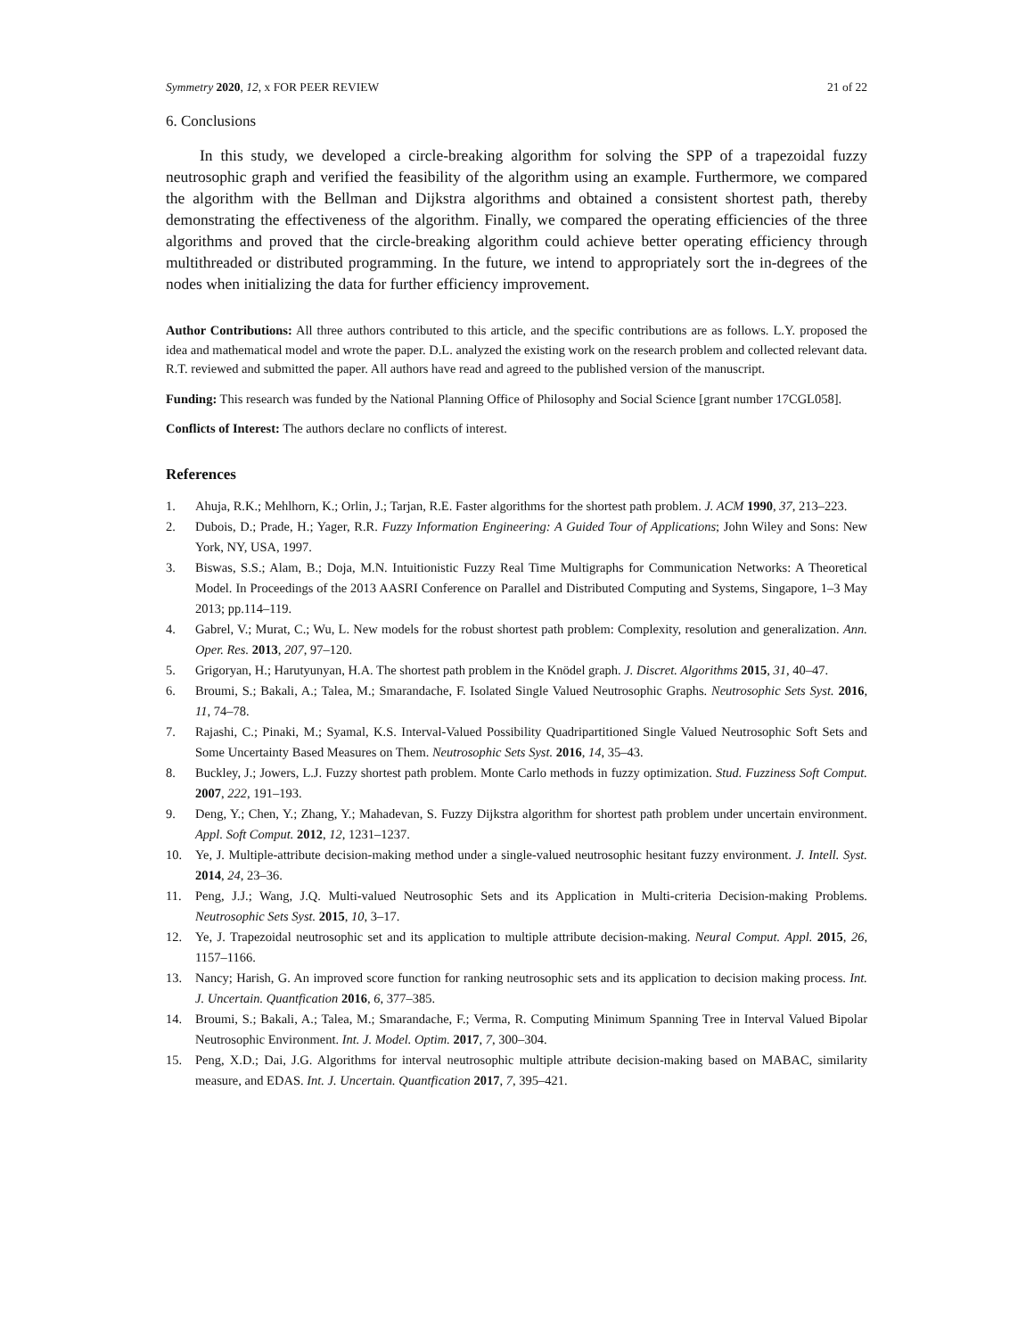Symmetry 2020, 12, x FOR PEER REVIEW 21 of 22
6. Conclusions
In this study, we developed a circle-breaking algorithm for solving the SPP of a trapezoidal fuzzy neutrosophic graph and verified the feasibility of the algorithm using an example. Furthermore, we compared the algorithm with the Bellman and Dijkstra algorithms and obtained a consistent shortest path, thereby demonstrating the effectiveness of the algorithm. Finally, we compared the operating efficiencies of the three algorithms and proved that the circle-breaking algorithm could achieve better operating efficiency through multithreaded or distributed programming. In the future, we intend to appropriately sort the in-degrees of the nodes when initializing the data for further efficiency improvement.
Author Contributions: All three authors contributed to this article, and the specific contributions are as follows. L.Y. proposed the idea and mathematical model and wrote the paper. D.L. analyzed the existing work on the research problem and collected relevant data. R.T. reviewed and submitted the paper. All authors have read and agreed to the published version of the manuscript.
Funding: This research was funded by the National Planning Office of Philosophy and Social Science [grant number 17CGL058].
Conflicts of Interest: The authors declare no conflicts of interest.
References
1. Ahuja, R.K.; Mehlhorn, K.; Orlin, J.; Tarjan, R.E. Faster algorithms for the shortest path problem. J. ACM 1990, 37, 213–223.
2. Dubois, D.; Prade, H.; Yager, R.R. Fuzzy Information Engineering: A Guided Tour of Applications; John Wiley and Sons: New York, NY, USA, 1997.
3. Biswas, S.S.; Alam, B.; Doja, M.N. Intuitionistic Fuzzy Real Time Multigraphs for Communication Networks: A Theoretical Model. In Proceedings of the 2013 AASRI Conference on Parallel and Distributed Computing and Systems, Singapore, 1–3 May 2013; pp.114–119.
4. Gabrel, V.; Murat, C.; Wu, L. New models for the robust shortest path problem: Complexity, resolution and generalization. Ann. Oper. Res. 2013, 207, 97–120.
5. Grigoryan, H.; Harutyunyan, H.A. The shortest path problem in the Knödel graph. J. Discret. Algorithms 2015, 31, 40–47.
6. Broumi, S.; Bakali, A.; Talea, M.; Smarandache, F. Isolated Single Valued Neutrosophic Graphs. Neutrosophic Sets Syst. 2016, 11, 74–78.
7. Rajashi, C.; Pinaki, M.; Syamal, K.S. Interval-Valued Possibility Quadripartitioned Single Valued Neutrosophic Soft Sets and Some Uncertainty Based Measures on Them. Neutrosophic Sets Syst. 2016, 14, 35–43.
8. Buckley, J.; Jowers, L.J. Fuzzy shortest path problem. Monte Carlo methods in fuzzy optimization. Stud. Fuzziness Soft Comput. 2007, 222, 191–193.
9. Deng, Y.; Chen, Y.; Zhang, Y.; Mahadevan, S. Fuzzy Dijkstra algorithm for shortest path problem under uncertain environment. Appl. Soft Comput. 2012, 12, 1231–1237.
10. Ye, J. Multiple-attribute decision-making method under a single-valued neutrosophic hesitant fuzzy environment. J. Intell. Syst. 2014, 24, 23–36.
11. Peng, J.J.; Wang, J.Q. Multi-valued Neutrosophic Sets and its Application in Multi-criteria Decision-making Problems. Neutrosophic Sets Syst. 2015, 10, 3–17.
12. Ye, J. Trapezoidal neutrosophic set and its application to multiple attribute decision-making. Neural Comput. Appl. 2015, 26, 1157–1166.
13. Nancy; Harish, G. An improved score function for ranking neutrosophic sets and its application to decision making process. Int. J. Uncertain. Quantfication 2016, 6, 377–385.
14. Broumi, S.; Bakali, A.; Talea, M.; Smarandache, F.; Verma, R. Computing Minimum Spanning Tree in Interval Valued Bipolar Neutrosophic Environment. Int. J. Model. Optim. 2017, 7, 300–304.
15. Peng, X.D.; Dai, J.G. Algorithms for interval neutrosophic multiple attribute decision-making based on MABAC, similarity measure, and EDAS. Int. J. Uncertain. Quantfication 2017, 7, 395–421.